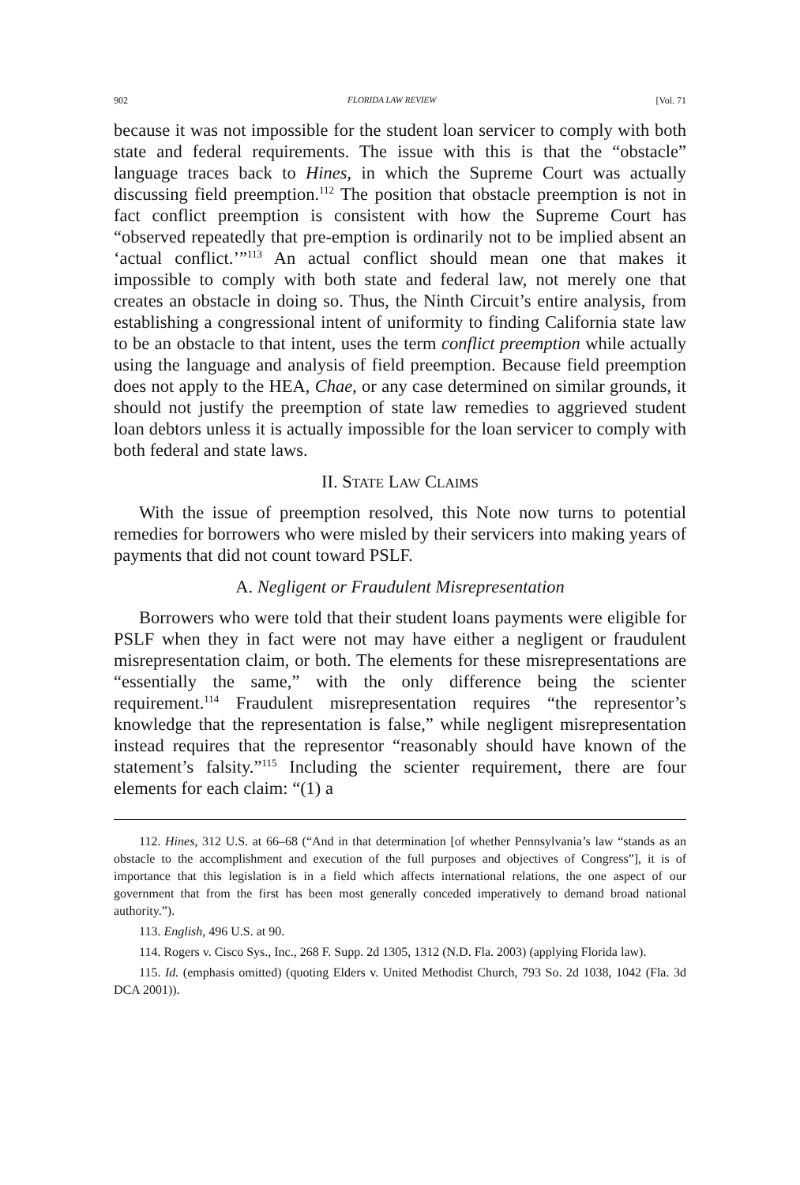902 FLORIDA LAW REVIEW [Vol. 71
because it was not impossible for the student loan servicer to comply with both state and federal requirements. The issue with this is that the “obstacle” language traces back to Hines, in which the Supreme Court was actually discussing field preemption.<sup>112</sup> The position that obstacle preemption is not in fact conflict preemption is consistent with how the Supreme Court has “observed repeatedly that pre-emption is ordinarily not to be implied absent an ‘actual conflict.’”<sup>113</sup> An actual conflict should mean one that makes it impossible to comply with both state and federal law, not merely one that creates an obstacle in doing so. Thus, the Ninth Circuit’s entire analysis, from establishing a congressional intent of uniformity to finding California state law to be an obstacle to that intent, uses the term conflict preemption while actually using the language and analysis of field preemption. Because field preemption does not apply to the HEA, Chae, or any case determined on similar grounds, it should not justify the preemption of state law remedies to aggrieved student loan debtors unless it is actually impossible for the loan servicer to comply with both federal and state laws.
II. STATE LAW CLAIMS
With the issue of preemption resolved, this Note now turns to potential remedies for borrowers who were misled by their servicers into making years of payments that did not count toward PSLF.
A. Negligent or Fraudulent Misrepresentation
Borrowers who were told that their student loans payments were eligible for PSLF when they in fact were not may have either a negligent or fraudulent misrepresentation claim, or both. The elements for these misrepresentations are “essentially the same,” with the only difference being the scienter requirement.<sup>114</sup> Fraudulent misrepresentation requires “the representor’s knowledge that the representation is false,” while negligent misrepresentation instead requires that the representor “reasonably should have known of the statement’s falsity.”<sup>115</sup> Including the scienter requirement, there are four elements for each claim: “(1) a
112. Hines, 312 U.S. at 66–68 (“And in that determination [of whether Pennsylvania’s law “stands as an obstacle to the accomplishment and execution of the full purposes and objectives of Congress”], it is of importance that this legislation is in a field which affects international relations, the one aspect of our government that from the first has been most generally conceded imperatively to demand broad national authority.”).
113. English, 496 U.S. at 90.
114. Rogers v. Cisco Sys., Inc., 268 F. Supp. 2d 1305, 1312 (N.D. Fla. 2003) (applying Florida law).
115. Id. (emphasis omitted) (quoting Elders v. United Methodist Church, 793 So. 2d 1038, 1042 (Fla. 3d DCA 2001)).